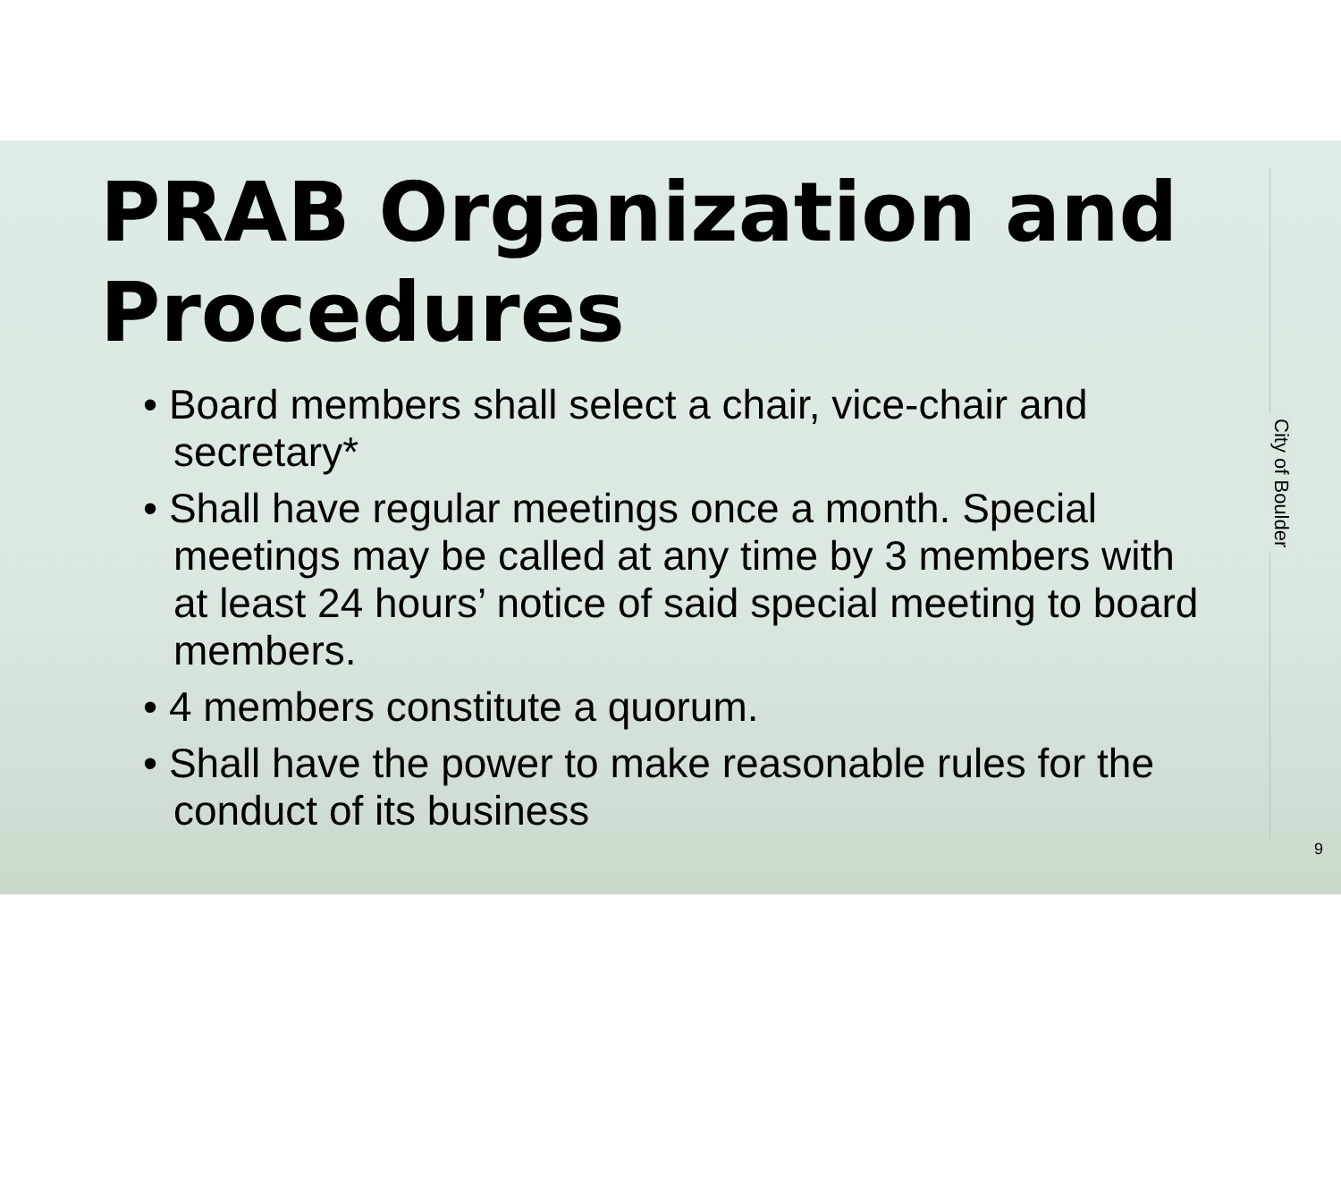PRAB Organization and Procedures
• Board members shall select a chair, vice-chair and secretary*
• Shall have regular meetings once a month. Special meetings may be called at any time by 3 members with at least 24 hours’ notice of said special meeting to board members.
• 4 members constitute a quorum.
• Shall have the power to make reasonable rules for the conduct of its business
City of Boulder
9